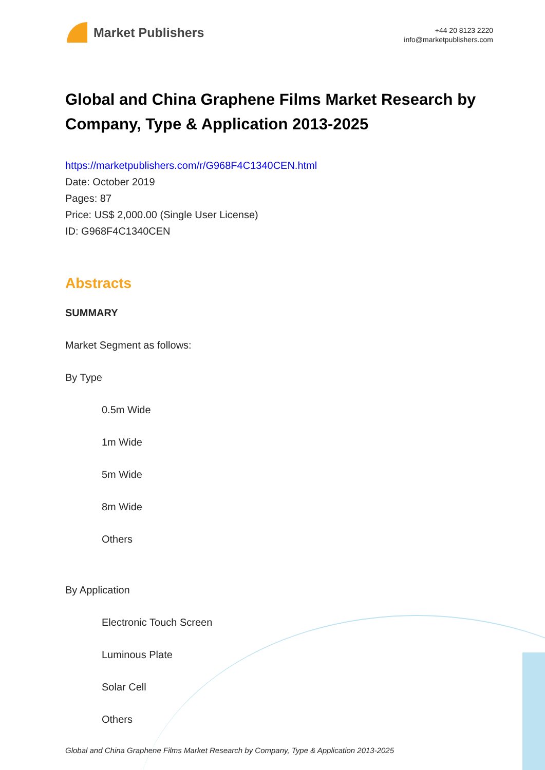Market Publishers
+44 20 8123 2220
info@marketpublishers.com
Global and China Graphene Films Market Research by Company, Type & Application 2013-2025
https://marketpublishers.com/r/G968F4C1340CEN.html
Date: October 2019
Pages: 87
Price: US$ 2,000.00 (Single User License)
ID: G968F4C1340CEN
Abstracts
SUMMARY
Market Segment as follows:
By Type
0.5m Wide
1m Wide
5m Wide
8m Wide
Others
By Application
Electronic Touch Screen
Luminous Plate
Solar Cell
Others
Global and China Graphene Films Market Research by Company, Type & Application 2013-2025